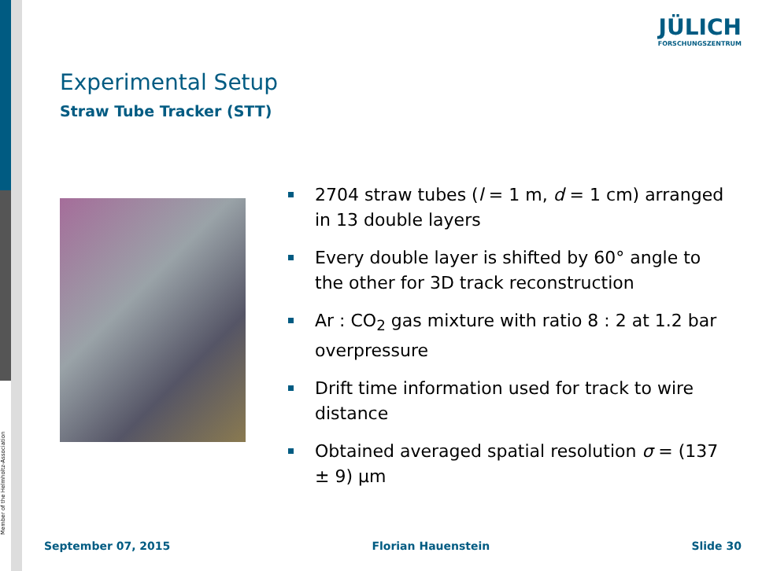Member of the Helmholtz-Association
JÜLICH
FORSCHUNGSZENTRUM
Experimental Setup
Straw Tube Tracker (STT)
2704 straw tubes (l = 1 m, d = 1 cm) arranged in 13 double layers
Every double layer is shifted by 60° angle to the other for 3D track reconstruction
Ar : CO<sub>2</sub> gas mixture with ratio 8 : 2 at 1.2 bar overpressure
Drift time information used for track to wire distance
Obtained averaged spatial resolution σ = (137 ± 9) µm
September 07, 2015 Florian Hauenstein Slide 30